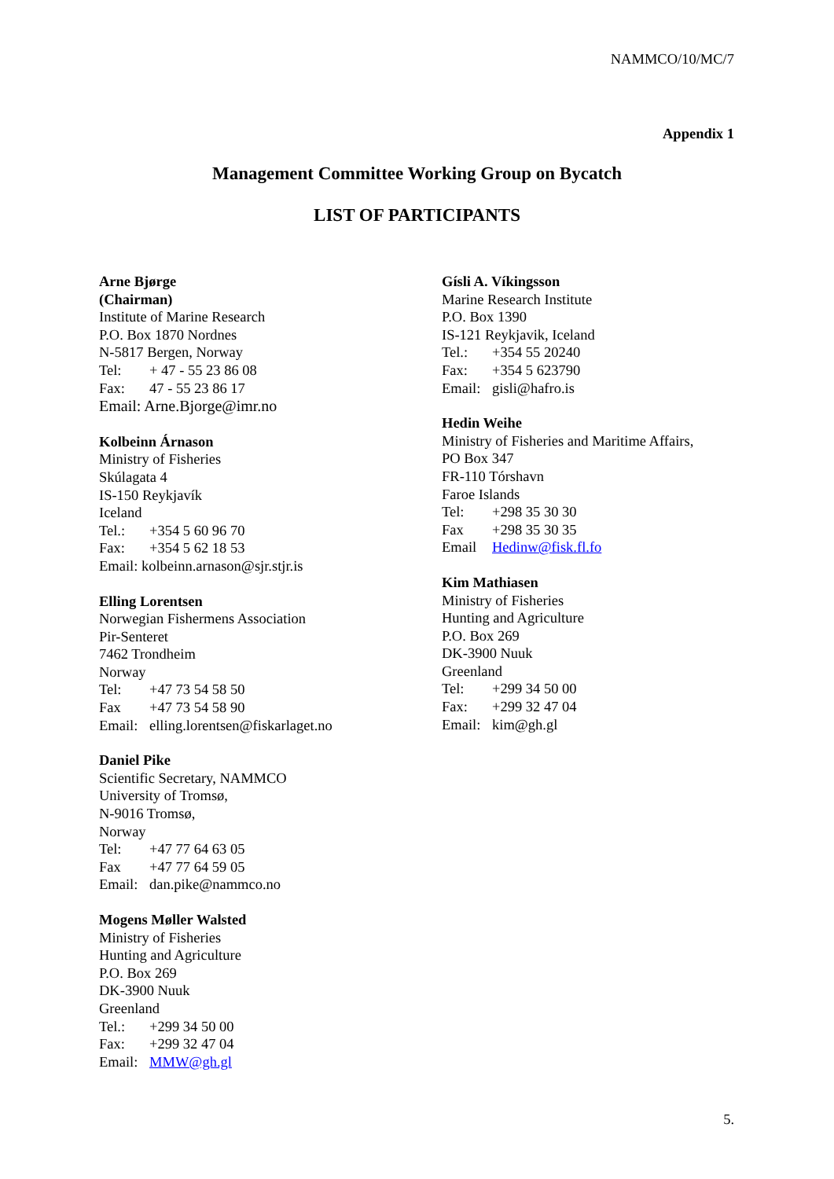NAMMCO/10/MC/7
Appendix 1
Management Committee Working Group on Bycatch
LIST OF PARTICIPANTS
Arne Bjørge
(Chairman)
Institute of Marine Research
P.O. Box 1870 Nordnes
N-5817 Bergen, Norway
Tel: + 47 - 55 23 86 08
Fax: 47 - 55 23 86 17
Email: Arne.Bjorge@imr.no
Kolbeinn Árnason
Ministry of Fisheries
Skúlagata 4
IS-150 Reykjavík
Iceland
Tel.: +354 5 60 96 70
Fax: +354 5 62 18 53
Email: kolbeinn.arnason@sjr.stjr.is
Elling Lorentsen
Norwegian Fishermens Association
Pir-Senteret
7462 Trondheim
Norway
Tel: +47 73 54 58 50
Fax +47 73 54 58 90
Email: elling.lorentsen@fiskarlaget.no
Daniel Pike
Scientific Secretary, NAMMCO
University of Tromsø,
N-9016 Tromsø,
Norway
Tel: +47 77 64 63 05
Fax +47 77 64 59 05
Email: dan.pike@nammco.no
Mogens Møller Walsted
Ministry of Fisheries
Hunting and Agriculture
P.O. Box 269
DK-3900 Nuuk
Greenland
Tel.: +299 34 50 00
Fax: +299 32 47 04
Email: MMW@gh.gl
Gísli A. Víkingsson
Marine Research Institute
P.O. Box 1390
IS-121 Reykjavik, Iceland
Tel.: +354 55 20240
Fax: +354 5 623790
Email: gisli@hafro.is
Hedin Weihe
Ministry of Fisheries and Maritime Affairs,
PO Box 347
FR-110 Tórshavn
Faroe Islands
Tel: +298 35 30 30
Fax +298 35 30 35
Email Hedinw@fisk.fl.fo
Kim Mathiasen
Ministry of Fisheries
Hunting and Agriculture
P.O. Box 269
DK-3900 Nuuk
Greenland
Tel: +299 34 50 00
Fax: +299 32 47 04
Email: kim@gh.gl
5.